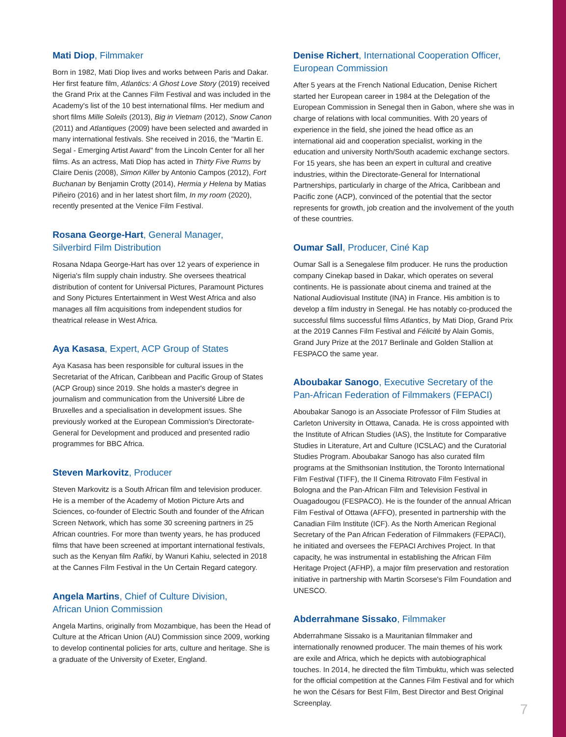Mati Diop, Filmmaker
Born in 1982, Mati Diop lives and works between Paris and Dakar. Her first feature film, Atlantics: A Ghost Love Story (2019) received the Grand Prix at the Cannes Film Festival and was included in the Academy's list of the 10 best international films. Her medium and short films Mille Soleils (2013), Big in Vietnam (2012), Snow Canon (2011) and Atlantiques (2009) have been selected and awarded in many international festivals. She received in 2016, the "Martin E. Segal - Emerging Artist Award" from the Lincoln Center for all her films. As an actress, Mati Diop has acted in Thirty Five Rums by Claire Denis (2008), Simon Killer by Antonio Campos (2012), Fort Buchanan by Benjamin Crotty (2014), Hermia y Helena by Matias Piñeiro (2016) and in her latest short film, In my room (2020), recently presented at the Venice Film Festival.
Rosana George-Hart, General Manager,
Silverbird Film Distribution
Rosana Ndapa George-Hart has over 12 years of experience in Nigeria's film supply chain industry. She oversees theatrical distribution of content for Universal Pictures, Paramount Pictures and Sony Pictures Entertainment in West West Africa and also manages all film acquisitions from independent studios for theatrical release in West Africa.
Aya Kasasa, Expert, ACP Group of States
Aya Kasasa has been responsible for cultural issues in the Secretariat of the African, Caribbean and Pacific Group of States (ACP Group) since 2019. She holds a master's degree in journalism and communication from the Université Libre de Bruxelles and a specialisation in development issues. She previously worked at the European Commission's Directorate-General for Development and produced and presented radio programmes for BBC Africa.
Steven Markovitz, Producer
Steven Markovitz is a South African film and television producer. He is a member of the Academy of Motion Picture Arts and Sciences, co-founder of Electric South and founder of the African Screen Network, which has some 30 screening partners in 25 African countries. For more than twenty years, he has produced films that have been screened at important international festivals, such as the Kenyan film Rafiki, by Wanuri Kahiu, selected in 2018 at the Cannes Film Festival in the Un Certain Regard category.
Angela Martins, Chief of Culture Division,
African Union Commission
Angela Martins, originally from Mozambique, has been the Head of Culture at the African Union (AU) Commission since 2009, working to develop continental policies for arts, culture and heritage. She is a graduate of the University of Exeter, England.
Denise Richert, International Cooperation Officer,
European Commission
After 5 years at the French National Education, Denise Richert started her European career in 1984 at the Delegation of the European Commission in Senegal then in Gabon, where she was in charge of relations with local communities. With 20 years of experience in the field, she joined the head office as an international aid and cooperation specialist, working in the education and university North/South academic exchange sectors. For 15 years, she has been an expert in cultural and creative industries, within the Directorate-General for International Partnerships, particularly in charge of the Africa, Caribbean and Pacific zone (ACP), convinced of the potential that the sector represents for growth, job creation and the involvement of the youth of these countries.
Oumar Sall, Producer, Ciné Kap
Oumar Sall is a Senegalese film producer. He runs the production company Cinekap based in Dakar, which operates on several continents. He is passionate about cinema and trained at the National Audiovisual Institute (INA) in France. His ambition is to develop a film industry in Senegal. He has notably co-produced the successful films successful films Atlantics, by Mati Diop, Grand Prix at the 2019 Cannes Film Festival and Félicité by Alain Gomis, Grand Jury Prize at the 2017 Berlinale and Golden Stallion at FESPACO the same year.
Aboubakar Sanogo, Executive Secretary of the
Pan-African Federation of Filmmakers (FEPACI)
Aboubakar Sanogo is an Associate Professor of Film Studies at Carleton University in Ottawa, Canada. He is cross appointed with the Institute of African Studies (IAS), the Institute for Comparative Studies in Literature, Art and Culture (ICSLAC) and the Curatorial Studies Program. Aboubakar Sanogo has also curated film programs at the Smithsonian Institution, the Toronto International Film Festival (TIFF), the Il Cinema Ritrovato Film Festival in Bologna and the Pan-African Film and Television Festival in Ouagadougou (FESPACO). He is the founder of the annual African Film Festival of Ottawa (AFFO), presented in partnership with the Canadian Film Institute (ICF). As the North American Regional Secretary of the Pan African Federation of Filmmakers (FEPACI), he initiated and oversees the FEPACI Archives Project. In that capacity, he was instrumental in establishing the African Film Heritage Project (AFHP), a major film preservation and restoration initiative in partnership with Martin Scorsese's Film Foundation and UNESCO.
Abderrahmane Sissako, Filmmaker
Abderrahmane Sissako is a Mauritanian filmmaker and internationally renowned producer. The main themes of his work are exile and Africa, which he depicts with autobiographical touches. In 2014, he directed the film Timbuktu, which was selected for the official competition at the Cannes Film Festival and for which he won the Césars for Best Film, Best Director and Best Original Screenplay.
7